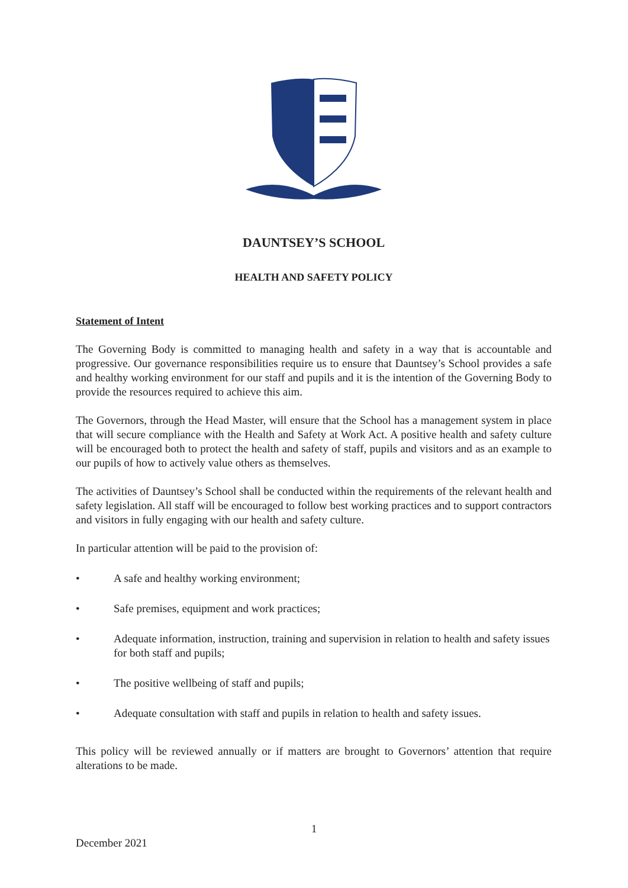DAUNTSEY’S SCHOOL
HEALTH AND SAFETY POLICY
Statement of Intent
The Governing Body is committed to managing health and safety in a way that is accountable and progressive. Our governance responsibilities require us to ensure that Dauntsey’s School provides a safe and healthy working environment for our staff and pupils and it is the intention of the Governing Body to provide the resources required to achieve this aim.
The Governors, through the Head Master, will ensure that the School has a management system in place that will secure compliance with the Health and Safety at Work Act. A positive health and safety culture will be encouraged both to protect the health and safety of staff, pupils and visitors and as an example to our pupils of how to actively value others as themselves.
The activities of Dauntsey’s School shall be conducted within the requirements of the relevant health and safety legislation. All staff will be encouraged to follow best working practices and to support contractors and visitors in fully engaging with our health and safety culture.
In particular attention will be paid to the provision of:
• A safe and healthy working environment;
• Safe premises, equipment and work practices;
• Adequate information, instruction, training and supervision in relation to health and safety issues for both staff and pupils;
• The positive wellbeing of staff and pupils;
• Adequate consultation with staff and pupils in relation to health and safety issues.
This policy will be reviewed annually or if matters are brought to Governors’ attention that require alterations to be made.
1
December 2021